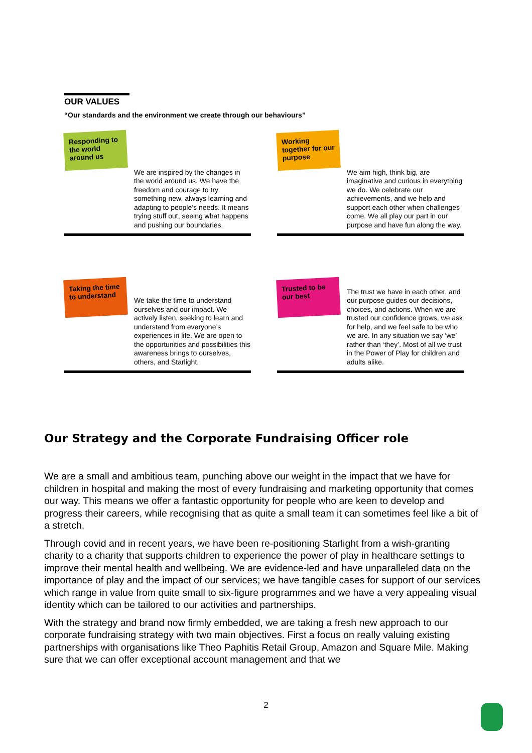OUR VALUES
“Our standards and the environment we create through our behaviours”
Responding to the world around us
We are inspired by the changes in the world around us. We have the freedom and courage to try something new, always learning and adapting to people’s needs. It means trying stuff out, seeing what happens and pushing our boundaries.
Working together for our purpose
We aim high, think big, are imaginative and curious in everything we do. We celebrate our achievements, and we help and support each other when challenges come. We all play our part in our purpose and have fun along the way.
Taking the time to understand
We take the time to understand ourselves and our impact. We actively listen, seeking to learn and understand from everyone’s experiences in life. We are open to the opportunities and possibilities this awareness brings to ourselves, others, and Starlight.
Trusted to be our best
The trust we have in each other, and our purpose guides our decisions, choices, and actions. When we are trusted our confidence grows, we ask for help, and we feel safe to be who we are. In any situation we say ‘we’ rather than ‘they’. Most of all we trust in the Power of Play for children and adults alike.
Our Strategy and the Corporate Fundraising Officer role
We are a small and ambitious team, punching above our weight in the impact that we have for children in hospital and making the most of every fundraising and marketing opportunity that comes our way. This means we offer a fantastic opportunity for people who are keen to develop and progress their careers, while recognising that as quite a small team it can sometimes feel like a bit of a stretch.
Through covid and in recent years, we have been re-positioning Starlight from a wish-granting charity to a charity that supports children to experience the power of play in healthcare settings to improve their mental health and wellbeing. We are evidence-led and have unparalleled data on the importance of play and the impact of our services; we have tangible cases for support of our services which range in value from quite small to six-figure programmes and we have a very appealing visual identity which can be tailored to our activities and partnerships.
With the strategy and brand now firmly embedded, we are taking a fresh new approach to our corporate fundraising strategy with two main objectives. First a focus on really valuing existing partnerships with organisations like Theo Paphitis Retail Group, Amazon and Square Mile. Making sure that we can offer exceptional account management and that we
2